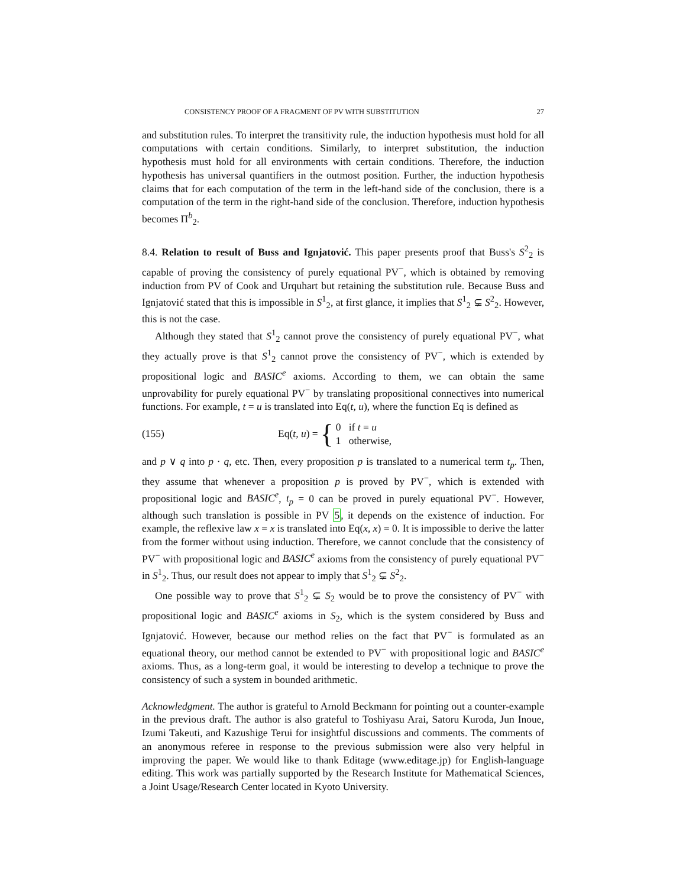CONSISTENCY PROOF OF A FRAGMENT OF PV WITH SUBSTITUTION 27
and substitution rules. To interpret the transitivity rule, the induction hypothesis must hold for all computations with certain conditions. Similarly, to interpret substitution, the induction hypothesis must hold for all environments with certain conditions. Therefore, the induction hypothesis has universal quantifiers in the outmost position. Further, the induction hypothesis claims that for each computation of the term in the left-hand side of the conclusion, there is a computation of the term in the right-hand side of the conclusion. Therefore, induction hypothesis becomes Π<sup>b</sup><sub>2</sub>.
8.4. Relation to result of Buss and Ignjatović. This paper presents proof that Buss's S<sup>2</sup><sub>2</sub> is capable of proving the consistency of purely equational PV<sup>−</sup>, which is obtained by removing induction from PV of Cook and Urquhart but retaining the substitution rule. Because Buss and Ignjatović stated that this is impossible in S<sup>1</sup><sub>2</sub>, at first glance, it implies that S<sup>1</sup><sub>2</sub> ⊊ S<sup>2</sup><sub>2</sub>. However, this is not the case.
Although they stated that S<sup>1</sup><sub>2</sub> cannot prove the consistency of purely equational PV<sup>−</sup>, what they actually prove is that S<sup>1</sup><sub>2</sub> cannot prove the consistency of PV<sup>−</sup>, which is extended by propositional logic and BASIC<sup>e</sup> axioms. According to them, we can obtain the same unprovability for purely equational PV<sup>−</sup> by translating propositional connectives into numerical functions. For example, t = u is translated into Eq(t, u), where the function Eq is defined as
(155) Eq(t, u) = { 0 if t = u
1 otherwise,
and p ∨ q into p · q, etc. Then, every proposition p is translated to a numerical term t<sub>p</sub>. Then, they assume that whenever a proposition p is proved by PV<sup>−</sup>, which is extended with propositional logic and BASIC<sup>e</sup>, t<sub>p</sub> = 0 can be proved in purely equational PV<sup>−</sup>. However, although such translation is possible in PV 5, it depends on the existence of induction. For example, the reflexive law x = x is translated into Eq(x, x) = 0. It is impossible to derive the latter from the former without using induction. Therefore, we cannot conclude that the consistency of PV<sup>−</sup> with propositional logic and BASIC<sup>e</sup> axioms from the consistency of purely equational PV<sup>−</sup> in S<sup>1</sup><sub>2</sub>. Thus, our result does not appear to imply that S<sup>1</sup><sub>2</sub> ⊊ S<sup>2</sup><sub>2</sub>.
One possible way to prove that S<sup>1</sup><sub>2</sub> ⊊ S<sub>2</sub> would be to prove the consistency of PV<sup>−</sup> with propositional logic and BASIC<sup>e</sup> axioms in S<sub>2</sub>, which is the system considered by Buss and Ignjatović. However, because our method relies on the fact that PV<sup>−</sup> is formulated as an equational theory, our method cannot be extended to PV<sup>−</sup> with propositional logic and BASIC<sup>e</sup> axioms. Thus, as a long-term goal, it would be interesting to develop a technique to prove the consistency of such a system in bounded arithmetic.
Acknowledgment. The author is grateful to Arnold Beckmann for pointing out a counter-example in the previous draft. The author is also grateful to Toshiyasu Arai, Satoru Kuroda, Jun Inoue, Izumi Takeuti, and Kazushige Terui for insightful discussions and comments. The comments of an anonymous referee in response to the previous submission were also very helpful in improving the paper. We would like to thank Editage (www.editage.jp) for English-language editing. This work was partially supported by the Research Institute for Mathematical Sciences, a Joint Usage/Research Center located in Kyoto University.